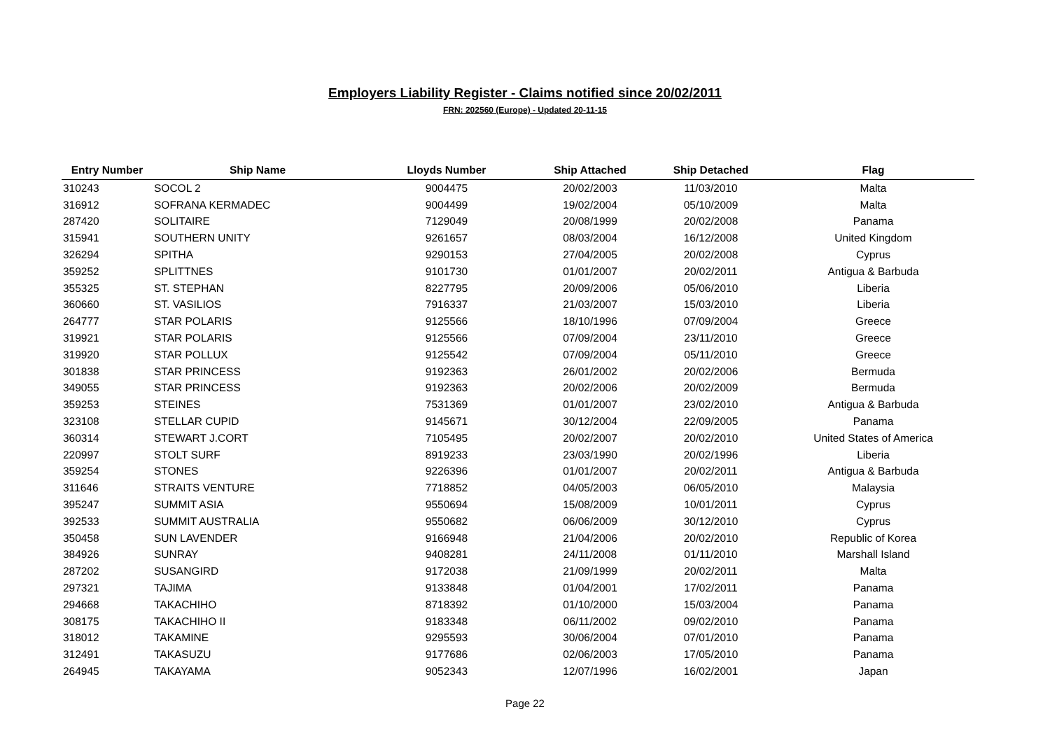Employers Liability Register - Claims notified since 20/02/2011
FRN: 202560 (Europe) - Updated 20-11-15
| Entry Number | Ship Name | Lloyds Number | Ship Attached | Ship Detached | Flag |
| --- | --- | --- | --- | --- | --- |
| 310243 | SOCOL 2 | 9004475 | 20/02/2003 | 11/03/2010 | Malta |
| 316912 | SOFRANA KERMADEC | 9004499 | 19/02/2004 | 05/10/2009 | Malta |
| 287420 | SOLITAIRE | 7129049 | 20/08/1999 | 20/02/2008 | Panama |
| 315941 | SOUTHERN UNITY | 9261657 | 08/03/2004 | 16/12/2008 | United Kingdom |
| 326294 | SPITHA | 9290153 | 27/04/2005 | 20/02/2008 | Cyprus |
| 359252 | SPLITTNES | 9101730 | 01/01/2007 | 20/02/2011 | Antigua & Barbuda |
| 355325 | ST. STEPHAN | 8227795 | 20/09/2006 | 05/06/2010 | Liberia |
| 360660 | ST. VASILIOS | 7916337 | 21/03/2007 | 15/03/2010 | Liberia |
| 264777 | STAR POLARIS | 9125566 | 18/10/1996 | 07/09/2004 | Greece |
| 319921 | STAR POLARIS | 9125566 | 07/09/2004 | 23/11/2010 | Greece |
| 319920 | STAR POLLUX | 9125542 | 07/09/2004 | 05/11/2010 | Greece |
| 301838 | STAR PRINCESS | 9192363 | 26/01/2002 | 20/02/2006 | Bermuda |
| 349055 | STAR PRINCESS | 9192363 | 20/02/2006 | 20/02/2009 | Bermuda |
| 359253 | STEINES | 7531369 | 01/01/2007 | 23/02/2010 | Antigua & Barbuda |
| 323108 | STELLAR CUPID | 9145671 | 30/12/2004 | 22/09/2005 | Panama |
| 360314 | STEWART J.CORT | 7105495 | 20/02/2007 | 20/02/2010 | United States of America |
| 220997 | STOLT SURF | 8919233 | 23/03/1990 | 20/02/1996 | Liberia |
| 359254 | STONES | 9226396 | 01/01/2007 | 20/02/2011 | Antigua & Barbuda |
| 311646 | STRAITS VENTURE | 7718852 | 04/05/2003 | 06/05/2010 | Malaysia |
| 395247 | SUMMIT ASIA | 9550694 | 15/08/2009 | 10/01/2011 | Cyprus |
| 392533 | SUMMIT AUSTRALIA | 9550682 | 06/06/2009 | 30/12/2010 | Cyprus |
| 350458 | SUN LAVENDER | 9166948 | 21/04/2006 | 20/02/2010 | Republic of Korea |
| 384926 | SUNRAY | 9408281 | 24/11/2008 | 01/11/2010 | Marshall Island |
| 287202 | SUSANGIRD | 9172038 | 21/09/1999 | 20/02/2011 | Malta |
| 297321 | TAJIMA | 9133848 | 01/04/2001 | 17/02/2011 | Panama |
| 294668 | TAKACHIHO | 8718392 | 01/10/2000 | 15/03/2004 | Panama |
| 308175 | TAKACHIHO II | 9183348 | 06/11/2002 | 09/02/2010 | Panama |
| 318012 | TAKAMINE | 9295593 | 30/06/2004 | 07/01/2010 | Panama |
| 312491 | TAKASUZU | 9177686 | 02/06/2003 | 17/05/2010 | Panama |
| 264945 | TAKAYAMA | 9052343 | 12/07/1996 | 16/02/2001 | Japan |
Page 22